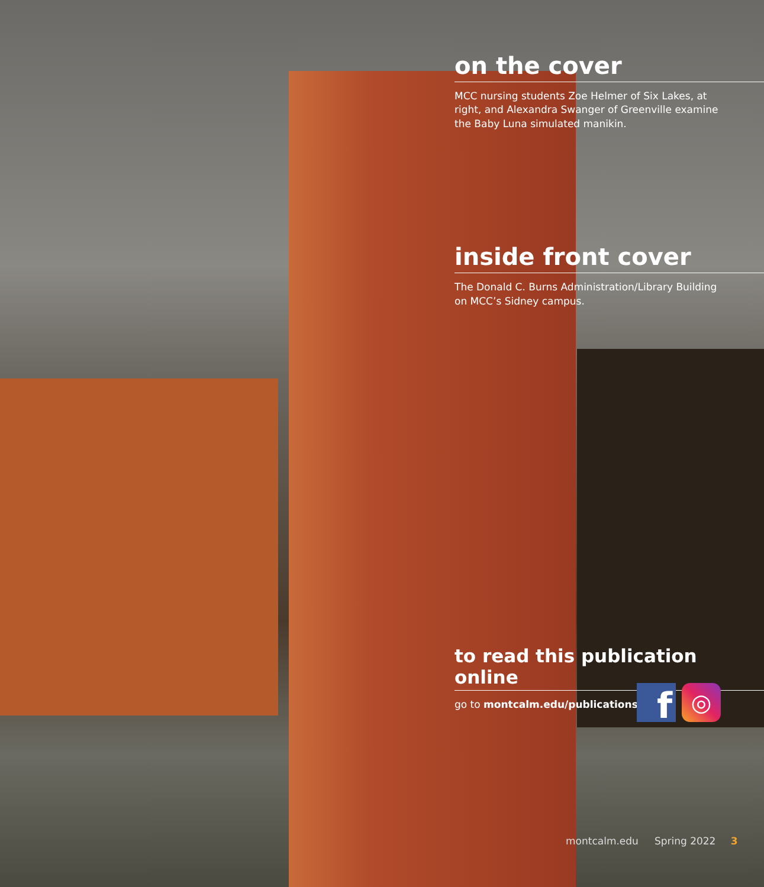on the cover
MCC nursing students Zoe Helmer of Six Lakes, at right, and Alexandra Swanger of Greenville examine the Baby Luna simulated manikin.
inside front cover
The Donald C. Burns Administration/Library Building on MCC’s Sidney campus.
to read this publication online
go to montcalm.edu/publications
f
◎
montcalm.edu Spring 2022 3